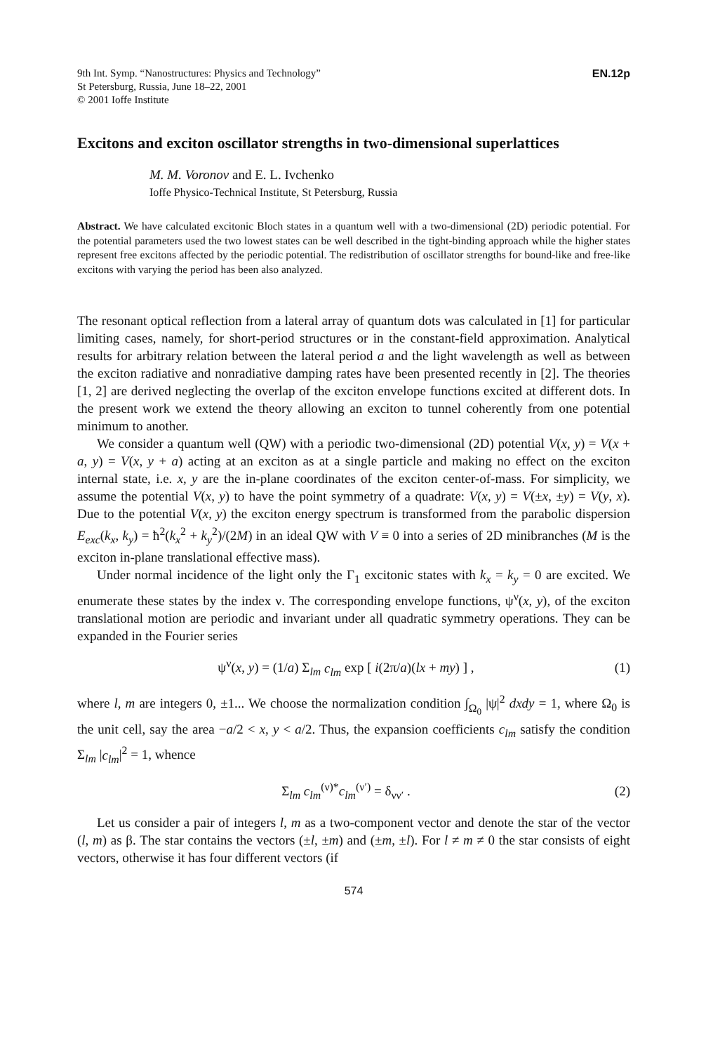9th Int. Symp. “Nanostructures: Physics and Technology”
St Petersburg, Russia, June 18–22, 2001
© 2001 Ioffe Institute
EN.12p
Excitons and exciton oscillator strengths in two-dimensional superlattices
M. M. Voronov and E. L. Ivchenko
Ioffe Physico-Technical Institute, St Petersburg, Russia
Abstract. We have calculated excitonic Bloch states in a quantum well with a two-dimensional (2D) periodic potential. For the potential parameters used the two lowest states can be well described in the tight-binding approach while the higher states represent free excitons affected by the periodic potential. The redistribution of oscillator strengths for bound-like and free-like excitons with varying the period has been also analyzed.
The resonant optical reflection from a lateral array of quantum dots was calculated in [1] for particular limiting cases, namely, for short-period structures or in the constant-field approximation. Analytical results for arbitrary relation between the lateral period a and the light wavelength as well as between the exciton radiative and nonradiative damping rates have been presented recently in [2]. The theories [1, 2] are derived neglecting the overlap of the exciton envelope functions excited at different dots. In the present work we extend the theory allowing an exciton to tunnel coherently from one potential minimum to another.
We consider a quantum well (QW) with a periodic two-dimensional (2D) potential V(x, y) = V(x + a, y) = V(x, y + a) acting at an exciton as at a single particle and making no effect on the exciton internal state, i.e. x, y are the in-plane coordinates of the exciton center-of-mass. For simplicity, we assume the potential V(x, y) to have the point symmetry of a quadrate: V(x, y) = V(±x, ±y) = V(y, x). Due to the potential V(x, y) the exciton energy spectrum is transformed from the parabolic dispersion E<sub>exc</sub>(k<sub>x</sub>, k<sub>y</sub>) = ħ<sup>2</sup>(k<sub>x</sub><sup>2</sup> + k<sub>y</sub><sup>2</sup>)/(2M) in an ideal QW with V ≡ 0 into a series of 2D minibranches (M is the exciton in-plane translational effective mass).
Under normal incidence of the light only the Γ<sub>1</sub> excitonic states with k<sub>x</sub> = k<sub>y</sub> = 0 are excited. We enumerate these states by the index ν. The corresponding envelope functions, ψ<sup>ν</sup>(x, y), of the exciton translational motion are periodic and invariant under all quadratic symmetry operations. They can be expanded in the Fourier series
ψ<sup>ν</sup>(x, y) = (1/a) Σ<sub>lm</sub> c<sub>lm</sub> exp [ i(2π/a)(lx + my) ] , (1)
where l, m are integers 0, ±1... We choose the normalization condition ∫<sub>Ω<sub>0</sub></sub> |ψ|<sup>2</sup> dxdy = 1, where Ω<sub>0</sub> is the unit cell, say the area −a/2 < x, y < a/2. Thus, the expansion coefficients c<sub>lm</sub> satisfy the condition Σ<sub>lm</sub> |c<sub>lm</sub>|<sup>2</sup> = 1, whence
Σ<sub>lm</sub> c<sub>lm</sub><sup>(ν)*</sup>c<sub>lm</sub><sup>(ν′)</sup> = δ<sub>νν′</sub> . (2)
Let us consider a pair of integers l, m as a two-component vector and denote the star of the vector (l, m) as β. The star contains the vectors (±l, ±m) and (±m, ±l). For l ≠ m ≠ 0 the star consists of eight vectors, otherwise it has four different vectors (if
574